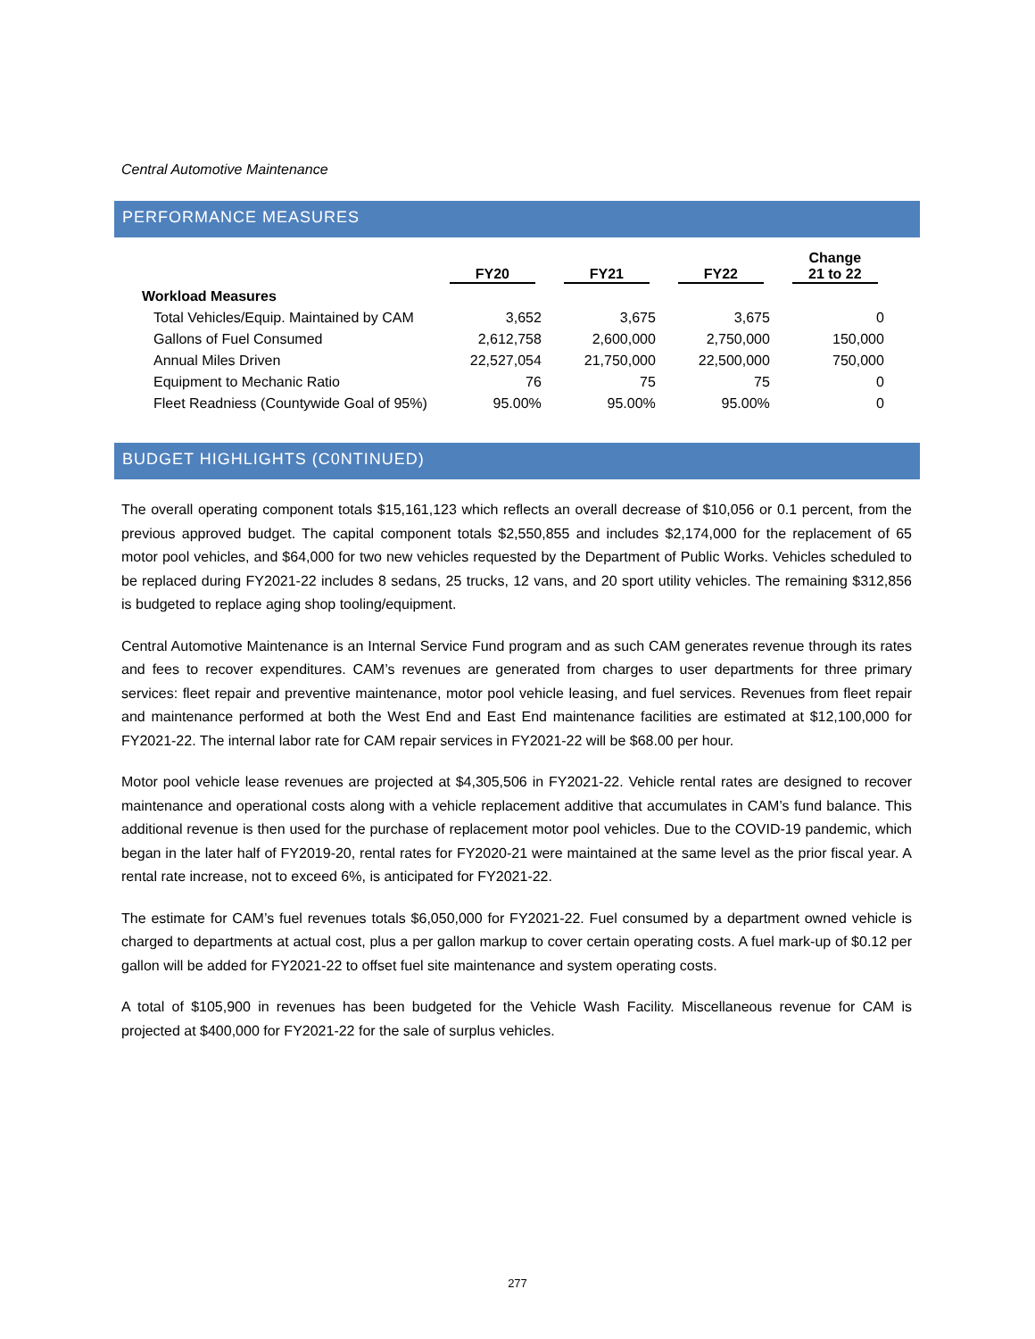Central Automotive Maintenance
PERFORMANCE MEASURES
| | FY20 | FY21 | FY22 | Change 21 to 22 |
| --- | --- | --- | --- | --- |
| Workload Measures | | | | |
| Total Vehicles/Equip. Maintained by CAM | 3,652 | 3,675 | 3,675 | 0 |
| Gallons of Fuel Consumed | 2,612,758 | 2,600,000 | 2,750,000 | 150,000 |
| Annual Miles Driven | 22,527,054 | 21,750,000 | 22,500,000 | 750,000 |
| Equipment to Mechanic Ratio | 76 | 75 | 75 | 0 |
| Fleet Readniess (Countywide Goal of 95%) | 95.00% | 95.00% | 95.00% | 0 |
BUDGET HIGHLIGHTS (C0NTINUED)
The overall operating component totals $15,161,123 which reflects an overall decrease of $10,056 or 0.1 percent, from the previous approved budget. The capital component totals $2,550,855 and includes $2,174,000 for the replacement of 65 motor pool vehicles, and $64,000 for two new vehicles requested by the Department of Public Works. Vehicles scheduled to be replaced during FY2021-22 includes 8 sedans, 25 trucks, 12 vans, and 20 sport utility vehicles. The remaining $312,856 is budgeted to replace aging shop tooling/equipment.
Central Automotive Maintenance is an Internal Service Fund program and as such CAM generates revenue through its rates and fees to recover expenditures. CAM’s revenues are generated from charges to user departments for three primary services: fleet repair and preventive maintenance, motor pool vehicle leasing, and fuel services. Revenues from fleet repair and maintenance performed at both the West End and East End maintenance facilities are estimated at $12,100,000 for FY2021-22. The internal labor rate for CAM repair services in FY2021-22 will be $68.00 per hour.
Motor pool vehicle lease revenues are projected at $4,305,506 in FY2021-22. Vehicle rental rates are designed to recover maintenance and operational costs along with a vehicle replacement additive that accumulates in CAM’s fund balance. This additional revenue is then used for the purchase of replacement motor pool vehicles. Due to the COVID-19 pandemic, which began in the later half of FY2019-20, rental rates for FY2020-21 were maintained at the same level as the prior fiscal year. A rental rate increase, not to exceed 6%, is anticipated for FY2021-22.
The estimate for CAM’s fuel revenues totals $6,050,000 for FY2021-22. Fuel consumed by a department owned vehicle is charged to departments at actual cost, plus a per gallon markup to cover certain operating costs. A fuel mark-up of $0.12 per gallon will be added for FY2021-22 to offset fuel site maintenance and system operating costs.
A total of $105,900 in revenues has been budgeted for the Vehicle Wash Facility. Miscellaneous revenue for CAM is projected at $400,000 for FY2021-22 for the sale of surplus vehicles.
277